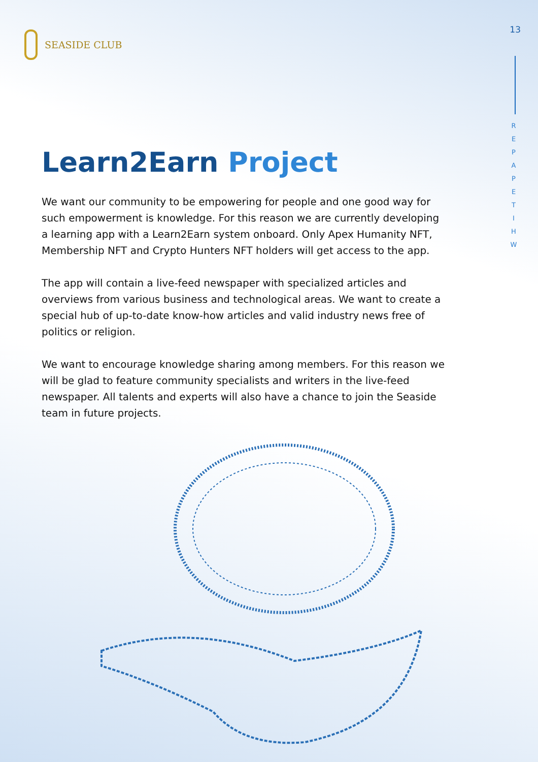SEASIDE CLUB 13
R
E
P
A
P
E
T
I
H
W
Learn2Earn Project
We want our community to be empowering for people and one good way for such empowerment is knowledge. For this reason we are currently developing a learning app with a Learn2Earn system onboard. Only Apex Humanity NFT, Membership NFT and Crypto Hunters NFT holders will get access to the app.
The app will contain a live-feed newspaper with specialized articles and overviews from various business and technological areas. We want to create a special hub of up-to-date know-how articles and valid industry news free of politics or religion.
We want to encourage knowledge sharing among members. For this reason we will be glad to feature community specialists and writers in the live-feed newspaper. All talents and experts will also have a chance to join the Seaside team in future projects.